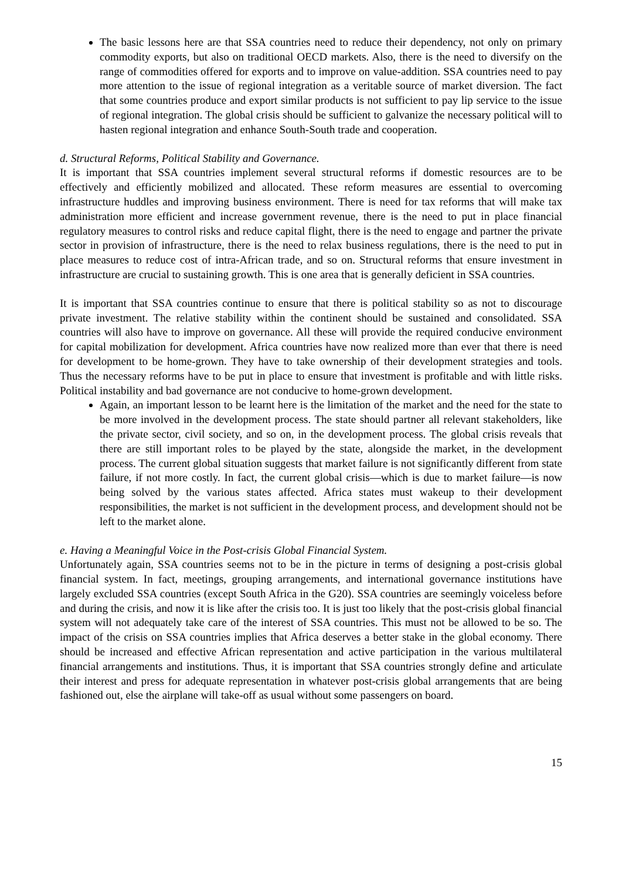The basic lessons here are that SSA countries need to reduce their dependency, not only on primary commodity exports, but also on traditional OECD markets. Also, there is the need to diversify on the range of commodities offered for exports and to improve on value-addition. SSA countries need to pay more attention to the issue of regional integration as a veritable source of market diversion. The fact that some countries produce and export similar products is not sufficient to pay lip service to the issue of regional integration. The global crisis should be sufficient to galvanize the necessary political will to hasten regional integration and enhance South-South trade and cooperation.
d. Structural Reforms, Political Stability and Governance.
It is important that SSA countries implement several structural reforms if domestic resources are to be effectively and efficiently mobilized and allocated. These reform measures are essential to overcoming infrastructure huddles and improving business environment. There is need for tax reforms that will make tax administration more efficient and increase government revenue, there is the need to put in place financial regulatory measures to control risks and reduce capital flight, there is the need to engage and partner the private sector in provision of infrastructure, there is the need to relax business regulations, there is the need to put in place measures to reduce cost of intra-African trade, and so on. Structural reforms that ensure investment in infrastructure are crucial to sustaining growth. This is one area that is generally deficient in SSA countries.
It is important that SSA countries continue to ensure that there is political stability so as not to discourage private investment. The relative stability within the continent should be sustained and consolidated. SSA countries will also have to improve on governance. All these will provide the required conducive environment for capital mobilization for development. Africa countries have now realized more than ever that there is need for development to be home-grown. They have to take ownership of their development strategies and tools. Thus the necessary reforms have to be put in place to ensure that investment is profitable and with little risks. Political instability and bad governance are not conducive to home-grown development.
Again, an important lesson to be learnt here is the limitation of the market and the need for the state to be more involved in the development process. The state should partner all relevant stakeholders, like the private sector, civil society, and so on, in the development process. The global crisis reveals that there are still important roles to be played by the state, alongside the market, in the development process. The current global situation suggests that market failure is not significantly different from state failure, if not more costly. In fact, the current global crisis—which is due to market failure—is now being solved by the various states affected. Africa states must wakeup to their development responsibilities, the market is not sufficient in the development process, and development should not be left to the market alone.
e. Having a Meaningful Voice in the Post-crisis Global Financial System.
Unfortunately again, SSA countries seems not to be in the picture in terms of designing a post-crisis global financial system. In fact, meetings, grouping arrangements, and international governance institutions have largely excluded SSA countries (except South Africa in the G20). SSA countries are seemingly voiceless before and during the crisis, and now it is like after the crisis too. It is just too likely that the post-crisis global financial system will not adequately take care of the interest of SSA countries. This must not be allowed to be so. The impact of the crisis on SSA countries implies that Africa deserves a better stake in the global economy. There should be increased and effective African representation and active participation in the various multilateral financial arrangements and institutions. Thus, it is important that SSA countries strongly define and articulate their interest and press for adequate representation in whatever post-crisis global arrangements that are being fashioned out, else the airplane will take-off as usual without some passengers on board.
15